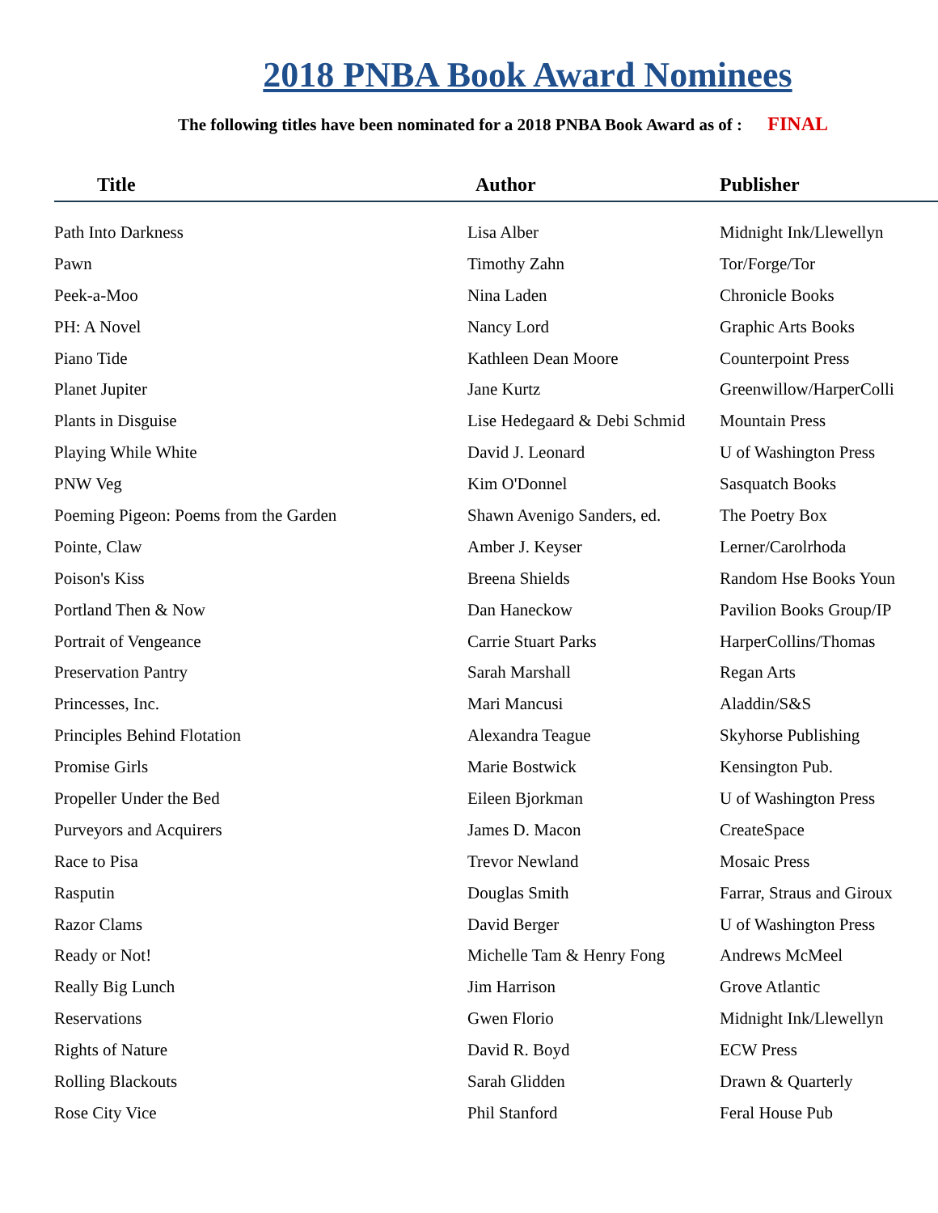2018 PNBA Book Award Nominees
The following titles have been nominated for a 2018 PNBA Book Award as of : FINAL
| Title | Author | Publisher |
| --- | --- | --- |
| Path Into Darkness | Lisa Alber | Midnight Ink/Llewellyn |
| Pawn | Timothy Zahn | Tor/Forge/Tor |
| Peek-a-Moo | Nina Laden | Chronicle Books |
| PH: A Novel | Nancy Lord | Graphic Arts Books |
| Piano Tide | Kathleen Dean Moore | Counterpoint Press |
| Planet Jupiter | Jane Kurtz | Greenwillow/HarperColli |
| Plants in Disguise | Lise Hedegaard & Debi Schmid | Mountain Press |
| Playing While White | David J. Leonard | U of Washington Press |
| PNW Veg | Kim O'Donnel | Sasquatch Books |
| Poeming Pigeon: Poems from the Garden | Shawn Avenigo Sanders, ed. | The Poetry Box |
| Pointe, Claw | Amber J. Keyser | Lerner/Carolrhoda |
| Poison's Kiss | Breena Shields | Random Hse Books Youn |
| Portland Then & Now | Dan Haneckow | Pavilion Books Group/IP |
| Portrait of Vengeance | Carrie Stuart Parks | HarperCollins/Thomas |
| Preservation Pantry | Sarah Marshall | Regan Arts |
| Princesses, Inc. | Mari Mancusi | Aladdin/S&S |
| Principles Behind Flotation | Alexandra Teague | Skyhorse Publishing |
| Promise Girls | Marie Bostwick | Kensington Pub. |
| Propeller Under the Bed | Eileen Bjorkman | U of Washington Press |
| Purveyors and Acquirers | James D. Macon | CreateSpace |
| Race to Pisa | Trevor Newland | Mosaic Press |
| Rasputin | Douglas Smith | Farrar, Straus and Giroux |
| Razor Clams | David Berger | U of Washington Press |
| Ready or Not! | Michelle Tam & Henry Fong | Andrews McMeel |
| Really Big Lunch | Jim Harrison | Grove Atlantic |
| Reservations | Gwen Florio | Midnight Ink/Llewellyn |
| Rights of Nature | David R. Boyd | ECW Press |
| Rolling Blackouts | Sarah Glidden | Drawn & Quarterly |
| Rose City Vice | Phil Stanford | Feral House Pub |